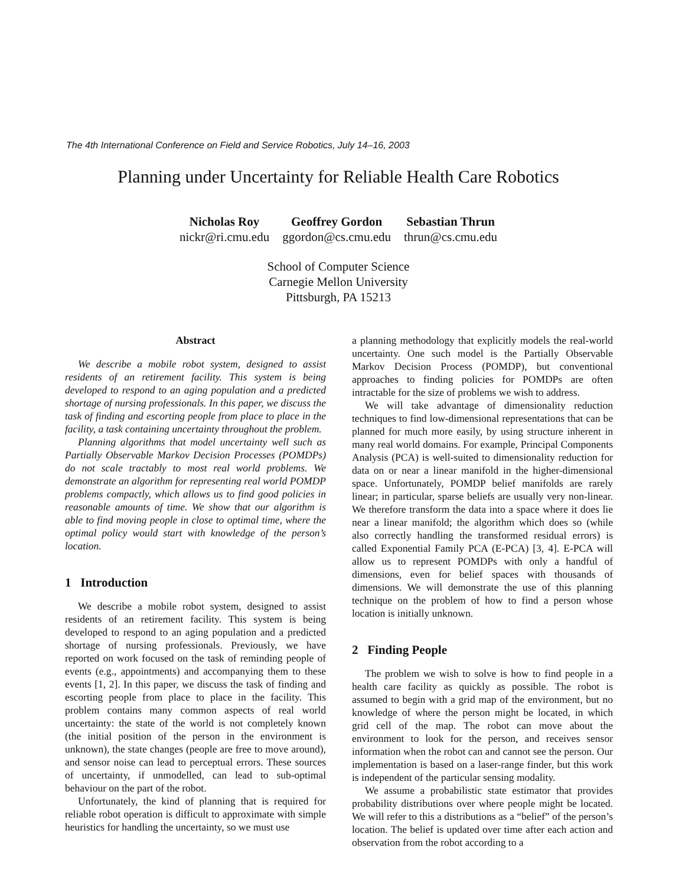The 4th International Conference on Field and Service Robotics, July 14–16, 2003
Planning under Uncertainty for Reliable Health Care Robotics
Nicholas Roy
nickr@ri.cmu.edu
Geoffrey Gordon
ggordon@cs.cmu.edu
Sebastian Thrun
thrun@cs.cmu.edu
School of Computer Science
Carnegie Mellon University
Pittsburgh, PA 15213
Abstract
We describe a mobile robot system, designed to assist residents of an retirement facility. This system is being developed to respond to an aging population and a predicted shortage of nursing professionals. In this paper, we discuss the task of finding and escorting people from place to place in the facility, a task containing uncertainty throughout the problem.
Planning algorithms that model uncertainty well such as Partially Observable Markov Decision Processes (POMDPs) do not scale tractably to most real world problems. We demonstrate an algorithm for representing real world POMDP problems compactly, which allows us to find good policies in reasonable amounts of time. We show that our algorithm is able to find moving people in close to optimal time, where the optimal policy would start with knowledge of the person’s location.
1 Introduction
We describe a mobile robot system, designed to assist residents of an retirement facility. This system is being developed to respond to an aging population and a predicted shortage of nursing professionals. Previously, we have reported on work focused on the task of reminding people of events (e.g., appointments) and accompanying them to these events [1, 2]. In this paper, we discuss the task of finding and escorting people from place to place in the facility. This problem contains many common aspects of real world uncertainty: the state of the world is not completely known (the initial position of the person in the environment is unknown), the state changes (people are free to move around), and sensor noise can lead to perceptual errors. These sources of uncertainty, if unmodelled, can lead to sub-optimal behaviour on the part of the robot.
Unfortunately, the kind of planning that is required for reliable robot operation is difficult to approximate with simple heuristics for handling the uncertainty, so we must use
a planning methodology that explicitly models the real-world uncertainty. One such model is the Partially Observable Markov Decision Process (POMDP), but conventional approaches to finding policies for POMDPs are often intractable for the size of problems we wish to address.
We will take advantage of dimensionality reduction techniques to find low-dimensional representations that can be planned for much more easily, by using structure inherent in many real world domains. For example, Principal Components Analysis (PCA) is well-suited to dimensionality reduction for data on or near a linear manifold in the higher-dimensional space. Unfortunately, POMDP belief manifolds are rarely linear; in particular, sparse beliefs are usually very non-linear. We therefore transform the data into a space where it does lie near a linear manifold; the algorithm which does so (while also correctly handling the transformed residual errors) is called Exponential Family PCA (E-PCA) [3, 4]. E-PCA will allow us to represent POMDPs with only a handful of dimensions, even for belief spaces with thousands of dimensions. We will demonstrate the use of this planning technique on the problem of how to find a person whose location is initially unknown.
2 Finding People
The problem we wish to solve is how to find people in a health care facility as quickly as possible. The robot is assumed to begin with a grid map of the environment, but no knowledge of where the person might be located, in which grid cell of the map. The robot can move about the environment to look for the person, and receives sensor information when the robot can and cannot see the person. Our implementation is based on a laser-range finder, but this work is independent of the particular sensing modality.
We assume a probabilistic state estimator that provides probability distributions over where people might be located. We will refer to this a distributions as a “belief” of the person’s location. The belief is updated over time after each action and observation from the robot according to a